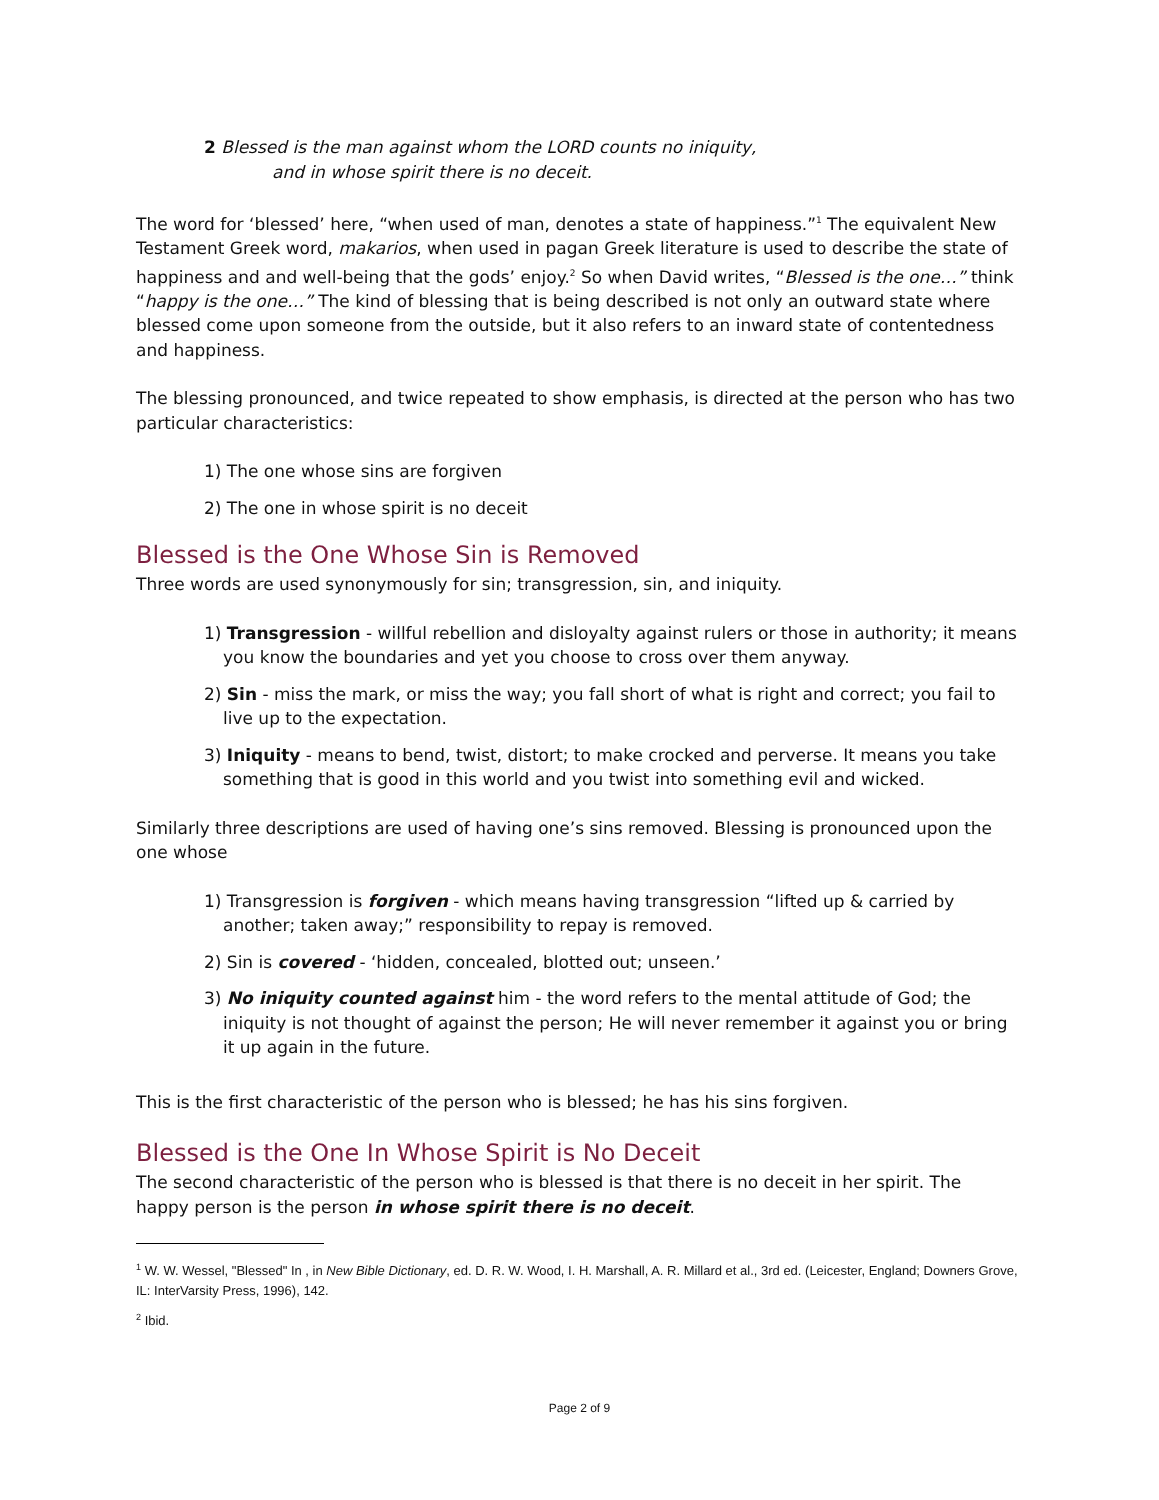2 Blessed is the man against whom the LORD counts no iniquity,
and in whose spirit there is no deceit.
The word for ‘blessed’ here, “when used of man, denotes a state of happiness.”<sup>1</sup> The equivalent New Testament Greek word, makarios, when used in pagan Greek literature is used to describe the state of happiness and and well-being that the gods’ enjoy.<sup>2</sup> So when David writes, “Blessed is the one…” think “happy is the one…” The kind of blessing that is being described is not only an outward state where blessed come upon someone from the outside, but it also refers to an inward state of contentedness and happiness.
The blessing pronounced, and twice repeated to show emphasis, is directed at the person who has two particular characteristics:
1) The one whose sins are forgiven
2) The one in whose spirit is no deceit
Blessed is the One Whose Sin is Removed
Three words are used synonymously for sin; transgression, sin, and iniquity.
1) Transgression - willful rebellion and disloyalty against rulers or those in authority; it means you know the boundaries and yet you choose to cross over them anyway.
2) Sin - miss the mark, or miss the way; you fall short of what is right and correct; you fail to live up to the expectation.
3) Iniquity - means to bend, twist, distort; to make crocked and perverse. It means you take something that is good in this world and you twist into something evil and wicked.
Similarly three descriptions are used of having one’s sins removed. Blessing is pronounced upon the one whose
1) Transgression is forgiven - which means having transgression “lifted up & carried by another; taken away;” responsibility to repay is removed.
2) Sin is covered - ‘hidden, concealed, blotted out; unseen.’
3) No iniquity counted against him - the word refers to the mental attitude of God; the iniquity is not thought of against the person; He will never remember it against you or bring it up again in the future.
This is the first characteristic of the person who is blessed; he has his sins forgiven.
Blessed is the One In Whose Spirit is No Deceit
The second characteristic of the person who is blessed is that there is no deceit in her spirit. The happy person is the person in whose spirit there is no deceit.
<sup>1</sup> W. W. Wessel, "Blessed" In , in New Bible Dictionary, ed. D. R. W. Wood, I. H. Marshall, A. R. Millard et al., 3rd ed. (Leicester, England; Downers Grove, IL: InterVarsity Press, 1996), 142.
<sup>2</sup> Ibid.
Page 2 of 9